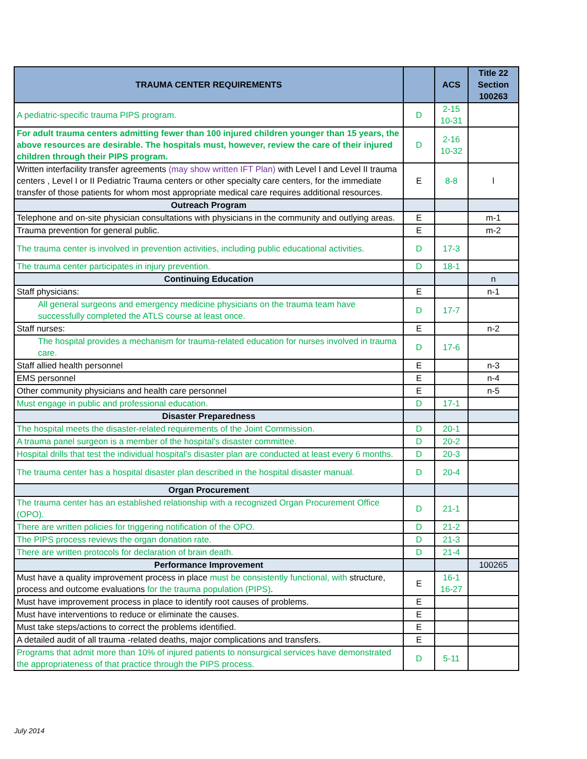| TRAUMA CENTER REQUIREMENTS | | ACS | Title 22 Section 100263 |
| --- | --- | --- | --- |
| A pediatric-specific trauma PIPS program. | D | 2-15 10-31 | |
| For adult trauma centers admitting fewer than 100 injured children younger than 15 years, the above resources are desirable. The hospitals must, however, review the care of their injured children through their PIPS program. | D | 2-16 10-32 | |
| Written interfacility transfer agreements (may show written IFT Plan) with Level I and Level II trauma centers , Level I or II Pediatric Trauma centers or other specialty care centers, for the immediate transfer of those patients for whom most appropriate medical care requires additional resources. | E | 8-8 | l |
| Outreach Program | | | |
| Telephone and on-site physician consultations with physicians in the community and outlying areas. | E | | m-1 |
| Trauma prevention for general public. | E | | m-2 |
| The trauma center is involved in prevention activities, including public educational activities. | D | 17-3 | |
| The trauma center participates in injury prevention. | D | 18-1 | |
| Continuing Education | | | n |
| Staff physicians: | E | | n-1 |
| All general surgeons and emergency medicine physicians on the trauma team have successfully completed the ATLS course at least once. | D | 17-7 | |
| Staff nurses: | E | | n-2 |
| The hospital provides a mechanism for trauma-related education for nurses involved in trauma care. | D | 17-6 | |
| Staff allied health personnel | E | | n-3 |
| EMS personnel | E | | n-4 |
| Other community physicians and health care personnel | E | | n-5 |
| Must engage in public and professional education. | D | 17-1 | |
| Disaster Preparedness | | | |
| The hospital meets the disaster-related requirements of the Joint Commission. | D | 20-1 | |
| A trauma panel surgeon is a member of the hospital's disaster committee. | D | 20-2 | |
| Hospital drills that test the individual hospital's disaster plan are conducted at least every 6 months. | D | 20-3 | |
| The trauma center has a hospital disaster plan described in the hospital disaster manual. | D | 20-4 | |
| Organ Procurement | | | |
| The trauma center has an established relationship with a recognized Organ Procurement Office (OPO). | D | 21-1 | |
| There are written policies for triggering notification of the OPO. | D | 21-2 | |
| The PIPS process reviews the organ donation rate. | D | 21-3 | |
| There are written protocols for declaration of brain death. | D | 21-4 | |
| Performance Improvement | | | 100265 |
| Must have a quality improvement process in place must be consistently functional, with structure, process and outcome evaluations for the trauma population (PIPS) . | E | 16-1 16-27 | |
| Must have improvement process in place to identify root causes of problems. | E | | |
| Must have interventions to reduce or eliminate the causes. | E | | |
| Must take steps/actions to correct the problems identified. | E | | |
| A detailed audit of all trauma -related deaths, major complications and transfers. | E | | |
| Programs that admit more than 10% of injured patients to nonsurgical services have demonstrated the appropriateness of that practice through the PIPS process. | D | 5-11 | |
July 2014